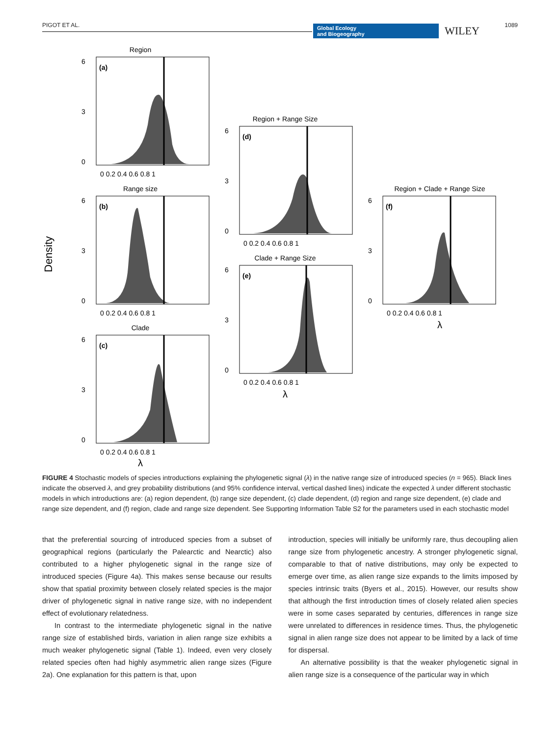PIGOT ET AL. Global Ecology
and Biogeography WILEY 1089
Density
Region
(a)
6
3
0
0 0.2 0.4 0.6 0.8 1
Range size
(b)
6
3
0
0 0.2 0.4 0.6 0.8 1
Clade
(c)
6
3
0
0 0.2 0.4 0.6 0.8 1
λ
Region + Range Size
(d)
6
3
0
0 0.2 0.4 0.6 0.8 1
Clade + Range Size
(e)
6
3
0
0 0.2 0.4 0.6 0.8 1
λ
Region + Clade + Range Size
(f)
6
3
0
0 0.2 0.4 0.6 0.8 1
λ
FIGURE 4 Stochastic models of species introductions explaining the phylogenetic signal (λ) in the native range size of introduced species (n = 965). Black lines indicate the observed λ, and grey probability distributions (and 95% confidence interval, vertical dashed lines) indicate the expected λ under different stochastic models in which introductions are: (a) region dependent, (b) range size dependent, (c) clade dependent, (d) region and range size dependent, (e) clade and range size dependent, and (f) region, clade and range size dependent. See Supporting Information Table S2 for the parameters used in each stochastic model
that the preferential sourcing of introduced species from a subset of geographical regions (particularly the Palearctic and Nearctic) also contributed to a higher phylogenetic signal in the range size of introduced species (Figure 4a). This makes sense because our results show that spatial proximity between closely related species is the major driver of phylogenetic signal in native range size, with no independent effect of evolutionary relatedness.
In contrast to the intermediate phylogenetic signal in the native range size of established birds, variation in alien range size exhibits a much weaker phylogenetic signal (Table 1). Indeed, even very closely related species often had highly asymmetric alien range sizes (Figure 2a). One explanation for this pattern is that, upon
introduction, species will initially be uniformly rare, thus decoupling alien range size from phylogenetic ancestry. A stronger phylogenetic signal, comparable to that of native distributions, may only be expected to emerge over time, as alien range size expands to the limits imposed by species intrinsic traits (Byers et al., 2015). However, our results show that although the first introduction times of closely related alien species were in some cases separated by centuries, differences in range size were unrelated to differences in residence times. Thus, the phylogenetic signal in alien range size does not appear to be limited by a lack of time for dispersal.
An alternative possibility is that the weaker phylogenetic signal in alien range size is a consequence of the particular way in which